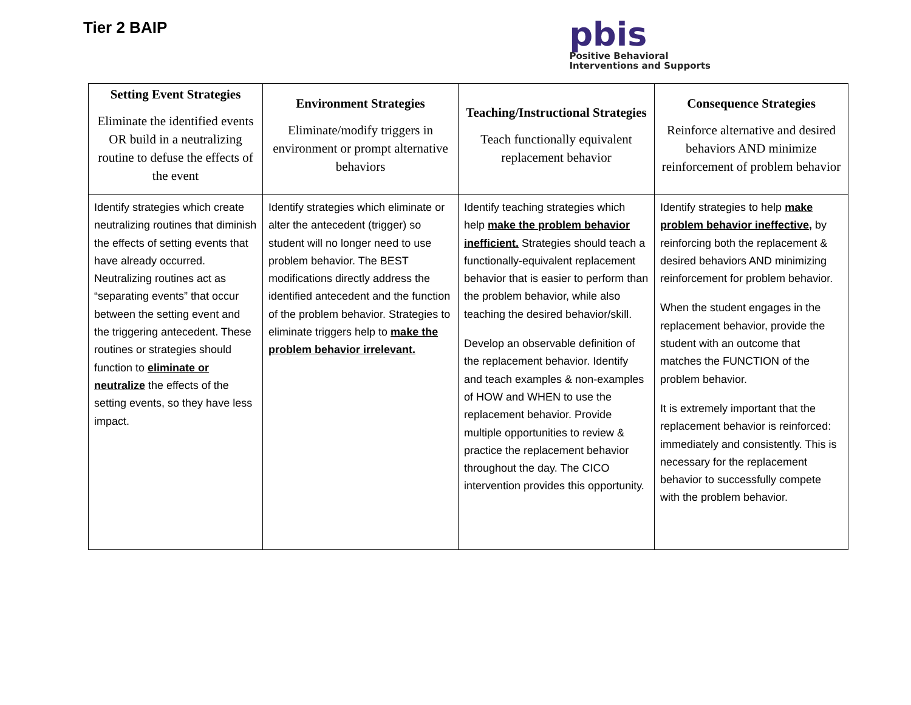Tier 2 BAIP
pbis
Positive Behavioral
Interventions and Supports
| Setting Event Strategies Eliminate the identified events OR build in a neutralizing routine to defuse the effects of the event | Environment Strategies Eliminate/modify triggers in environment or prompt alternative behaviors | Teaching/Instructional Strategies Teach functionally equivalent replacement behavior | Consequence Strategies Reinforce alternative and desired behaviors AND minimize reinforcement of problem behavior |
| --- | --- | --- | --- |
| Identify strategies which create neutralizing routines that diminish the effects of setting events that have already occurred. Neutralizing routines act as “separating events” that occur between the setting event and the triggering antecedent. These routines or strategies should function to eliminate or neutralize the effects of the setting events, so they have less impact. | Identify strategies which eliminate or alter the antecedent (trigger) so student will no longer need to use problem behavior. The BEST modifications directly address the identified antecedent and the function of the problem behavior. Strategies to eliminate triggers help to make the problem behavior irrelevant. | Identify teaching strategies which help make the problem behavior inefficient. Strategies should teach a functionally-equivalent replacement behavior that is easier to perform than the problem behavior, while also teaching the desired behavior/skill. Develop an observable definition of the replacement behavior. Identify and teach examples & non-examples of HOW and WHEN to use the replacement behavior. Provide multiple opportunities to review & practice the replacement behavior throughout the day. The CICO intervention provides this opportunity. | Identify strategies to help make problem behavior ineffective, by reinforcing both the replacement & desired behaviors AND minimizing reinforcement for problem behavior. When the student engages in the replacement behavior, provide the student with an outcome that matches the FUNCTION of the problem behavior. It is extremely important that the replacement behavior is reinforced: immediately and consistently. This is necessary for the replacement behavior to successfully compete with the problem behavior. |